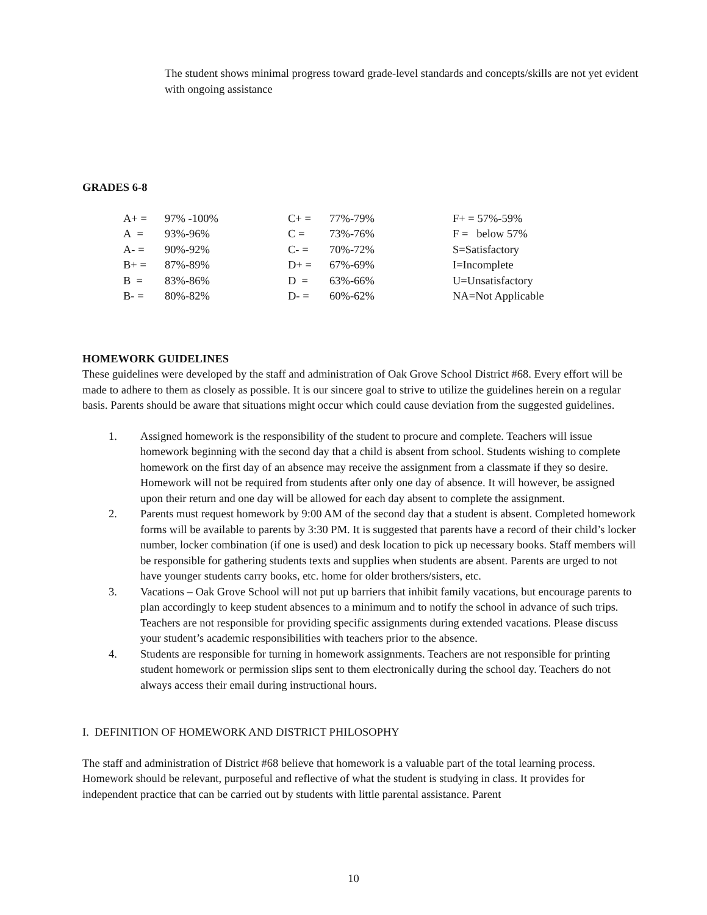The student shows minimal progress toward grade-level standards and concepts/skills are not yet evident with ongoing assistance
GRADES 6-8
| A+ = | 97% -100% | C+ = | 77%-79% | F+ = 57%-59% |
| A = | 93%-96% | C = | 73%-76% | F = below 57% |
| A- = | 90%-92% | C- = | 70%-72% | S=Satisfactory |
| B+ = | 87%-89% | D+ = | 67%-69% | I=Incomplete |
| B = | 83%-86% | D = | 63%-66% | U=Unsatisfactory |
| B- = | 80%-82% | D- = | 60%-62% | NA=Not Applicable |
HOMEWORK GUIDELINES
These guidelines were developed by the staff and administration of Oak Grove School District #68. Every effort will be made to adhere to them as closely as possible. It is our sincere goal to strive to utilize the guidelines herein on a regular basis. Parents should be aware that situations might occur which could cause deviation from the suggested guidelines.
1. Assigned homework is the responsibility of the student to procure and complete. Teachers will issue homework beginning with the second day that a child is absent from school. Students wishing to complete homework on the first day of an absence may receive the assignment from a classmate if they so desire. Homework will not be required from students after only one day of absence. It will however, be assigned upon their return and one day will be allowed for each day absent to complete the assignment.
2. Parents must request homework by 9:00 AM of the second day that a student is absent. Completed homework forms will be available to parents by 3:30 PM. It is suggested that parents have a record of their child’s locker number, locker combination (if one is used) and desk location to pick up necessary books. Staff members will be responsible for gathering students texts and supplies when students are absent. Parents are urged to not have younger students carry books, etc. home for older brothers/sisters, etc.
3. Vacations – Oak Grove School will not put up barriers that inhibit family vacations, but encourage parents to plan accordingly to keep student absences to a minimum and to notify the school in advance of such trips. Teachers are not responsible for providing specific assignments during extended vacations. Please discuss your student’s academic responsibilities with teachers prior to the absence.
4. Students are responsible for turning in homework assignments. Teachers are not responsible for printing student homework or permission slips sent to them electronically during the school day. Teachers do not always access their email during instructional hours.
I. DEFINITION OF HOMEWORK AND DISTRICT PHILOSOPHY
The staff and administration of District #68 believe that homework is a valuable part of the total learning process. Homework should be relevant, purposeful and reflective of what the student is studying in class. It provides for independent practice that can be carried out by students with little parental assistance. Parent
10